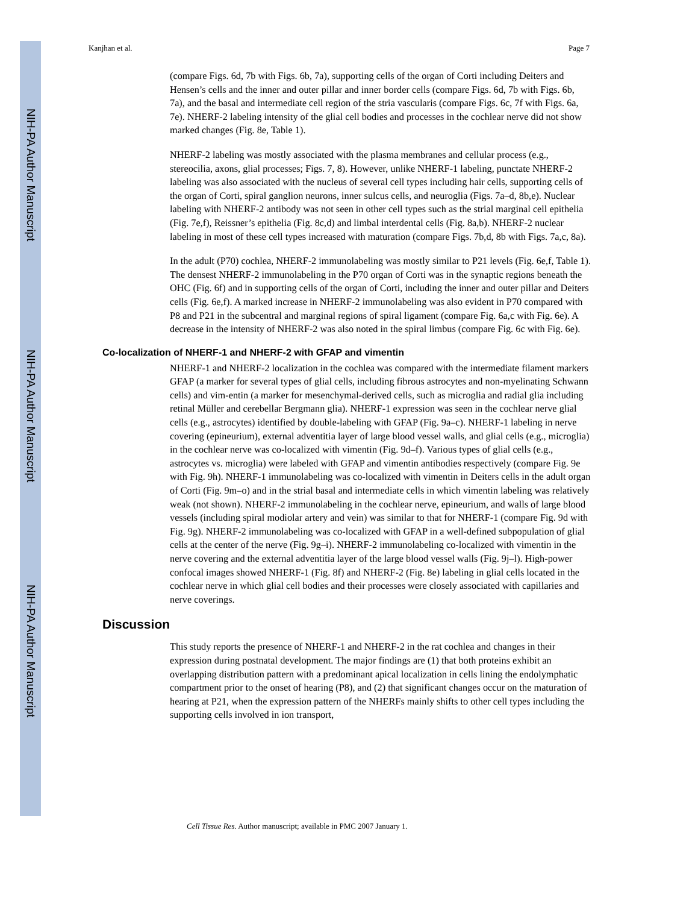NIH-PA Author Manuscript
NIH-PA Author Manuscript
NIH-PA Author Manuscript
Kanjhan et al. Page 7
(compare Figs. 6d, 7b with Figs. 6b, 7a), supporting cells of the organ of Corti including Deiters and Hensen’s cells and the inner and outer pillar and inner border cells (compare Figs. 6d, 7b with Figs. 6b, 7a), and the basal and intermediate cell region of the stria vascularis (compare Figs. 6c, 7f with Figs. 6a, 7e). NHERF-2 labeling intensity of the glial cell bodies and processes in the cochlear nerve did not show marked changes (Fig. 8e, Table 1).
NHERF-2 labeling was mostly associated with the plasma membranes and cellular process (e.g., stereocilia, axons, glial processes; Figs. 7, 8). However, unlike NHERF-1 labeling, punctate NHERF-2 labeling was also associated with the nucleus of several cell types including hair cells, supporting cells of the organ of Corti, spiral ganglion neurons, inner sulcus cells, and neuroglia (Figs. 7a–d, 8b,e). Nuclear labeling with NHERF-2 antibody was not seen in other cell types such as the strial marginal cell epithelia (Fig. 7e,f), Reissner’s epithelia (Fig. 8c,d) and limbal interdental cells (Fig. 8a,b). NHERF-2 nuclear labeling in most of these cell types increased with maturation (compare Figs. 7b,d, 8b with Figs. 7a,c, 8a).
In the adult (P70) cochlea, NHERF-2 immunolabeling was mostly similar to P21 levels (Fig. 6e,f, Table 1). The densest NHERF-2 immunolabeling in the P70 organ of Corti was in the synaptic regions beneath the OHC (Fig. 6f) and in supporting cells of the organ of Corti, including the inner and outer pillar and Deiters cells (Fig. 6e,f). A marked increase in NHERF-2 immunolabeling was also evident in P70 compared with P8 and P21 in the subcentral and marginal regions of spiral ligament (compare Fig. 6a,c with Fig. 6e). A decrease in the intensity of NHERF-2 was also noted in the spiral limbus (compare Fig. 6c with Fig. 6e).
Co-localization of NHERF-1 and NHERF-2 with GFAP and vimentin
NHERF-1 and NHERF-2 localization in the cochlea was compared with the intermediate filament markers GFAP (a marker for several types of glial cells, including fibrous astrocytes and non-myelinating Schwann cells) and vim-entin (a marker for mesenchymal-derived cells, such as microglia and radial glia including retinal Müller and cerebellar Bergmann glia). NHERF-1 expression was seen in the cochlear nerve glial cells (e.g., astrocytes) identified by double-labeling with GFAP (Fig. 9a–c). NHERF-1 labeling in nerve covering (epineurium), external adventitia layer of large blood vessel walls, and glial cells (e.g., microglia) in the cochlear nerve was co-localized with vimentin (Fig. 9d–f). Various types of glial cells (e.g., astrocytes vs. microglia) were labeled with GFAP and vimentin antibodies respectively (compare Fig. 9e with Fig. 9h). NHERF-1 immunolabeling was co-localized with vimentin in Deiters cells in the adult organ of Corti (Fig. 9m–o) and in the strial basal and intermediate cells in which vimentin labeling was relatively weak (not shown). NHERF-2 immunolabeling in the cochlear nerve, epineurium, and walls of large blood vessels (including spiral modiolar artery and vein) was similar to that for NHERF-1 (compare Fig. 9d with Fig. 9g). NHERF-2 immunolabeling was co-localized with GFAP in a well-defined subpopulation of glial cells at the center of the nerve (Fig. 9g–i). NHERF-2 immunolabeling co-localized with vimentin in the nerve covering and the external adventitia layer of the large blood vessel walls (Fig. 9j–l). High-power confocal images showed NHERF-1 (Fig. 8f) and NHERF-2 (Fig. 8e) labeling in glial cells located in the cochlear nerve in which glial cell bodies and their processes were closely associated with capillaries and nerve coverings.
Discussion
This study reports the presence of NHERF-1 and NHERF-2 in the rat cochlea and changes in their expression during postnatal development. The major findings are (1) that both proteins exhibit an overlapping distribution pattern with a predominant apical localization in cells lining the endolymphatic compartment prior to the onset of hearing (P8), and (2) that significant changes occur on the maturation of hearing at P21, when the expression pattern of the NHERFs mainly shifts to other cell types including the supporting cells involved in ion transport,
Cell Tissue Res. Author manuscript; available in PMC 2007 January 1.